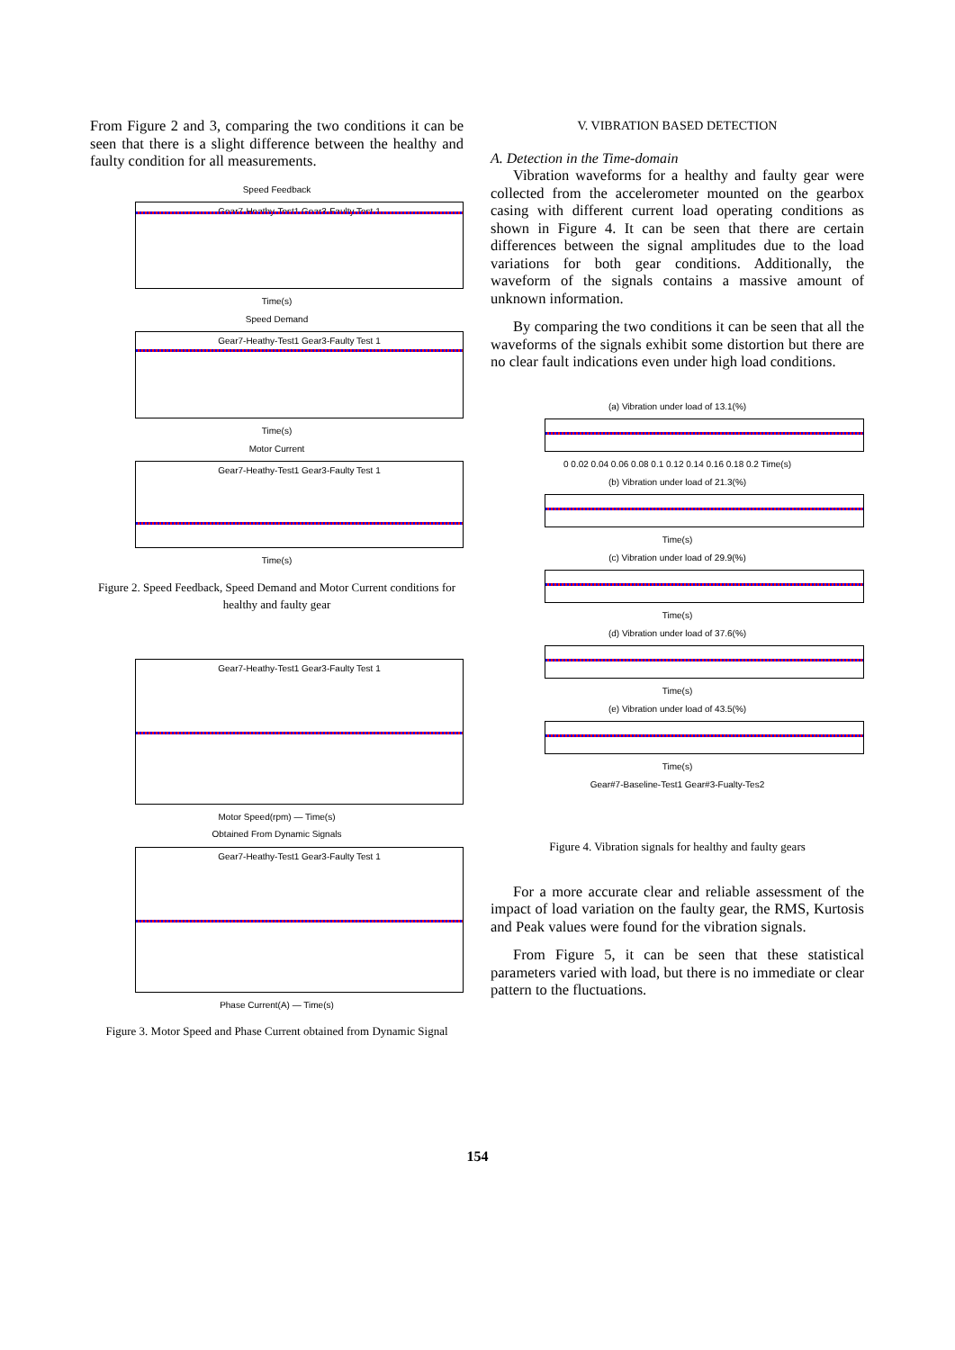From Figure 2 and 3, comparing the two conditions it can be seen that there is a slight difference between the healthy and faulty condition for all measurements.
Speed Feedback
Gear7-Heathy-Test1 Gear3-Faulty Test 1
Time(s)
Speed Demand
Gear7-Heathy-Test1 Gear3-Faulty Test 1
Time(s)
Motor Current
Gear7-Heathy-Test1 Gear3-Faulty Test 1
Time(s)
Figure 2. Speed Feedback, Speed Demand and Motor Current conditions for healthy and faulty gear
Gear7-Heathy-Test1 Gear3-Faulty Test 1
Motor Speed(rpm) — Time(s)
Obtained From Dynamic Signals
Gear7-Heathy-Test1 Gear3-Faulty Test 1
Phase Current(A) — Time(s)
Figure 3. Motor Speed and Phase Current obtained from Dynamic Signal
V. VIBRATION BASED DETECTION
A. Detection in the Time-domain
Vibration waveforms for a healthy and faulty gear were collected from the accelerometer mounted on the gearbox casing with different current load operating conditions as shown in Figure 4. It can be seen that there are certain differences between the signal amplitudes due to the load variations for both gear conditions. Additionally, the waveform of the signals contains a massive amount of unknown information.
By comparing the two conditions it can be seen that all the waveforms of the signals exhibit some distortion but there are no clear fault indications even under high load conditions.
(a) Vibration under load of 13.1(%)
0 0.02 0.04 0.06 0.08 0.1 0.12 0.14 0.16 0.18 0.2 Time(s)
(b) Vibration under load of 21.3(%)
Time(s)
(c) Vibration under load of 29.9(%)
Time(s)
(d) Vibration under load of 37.6(%)
Time(s)
(e) Vibration under load of 43.5(%)
Time(s)
Gear#7-Baseline-Test1 Gear#3-Fualty-Tes2
Figure 4. Vibration signals for healthy and faulty gears
For a more accurate clear and reliable assessment of the impact of load variation on the faulty gear, the RMS, Kurtosis and Peak values were found for the vibration signals.
From Figure 5, it can be seen that these statistical parameters varied with load, but there is no immediate or clear pattern to the fluctuations.
154